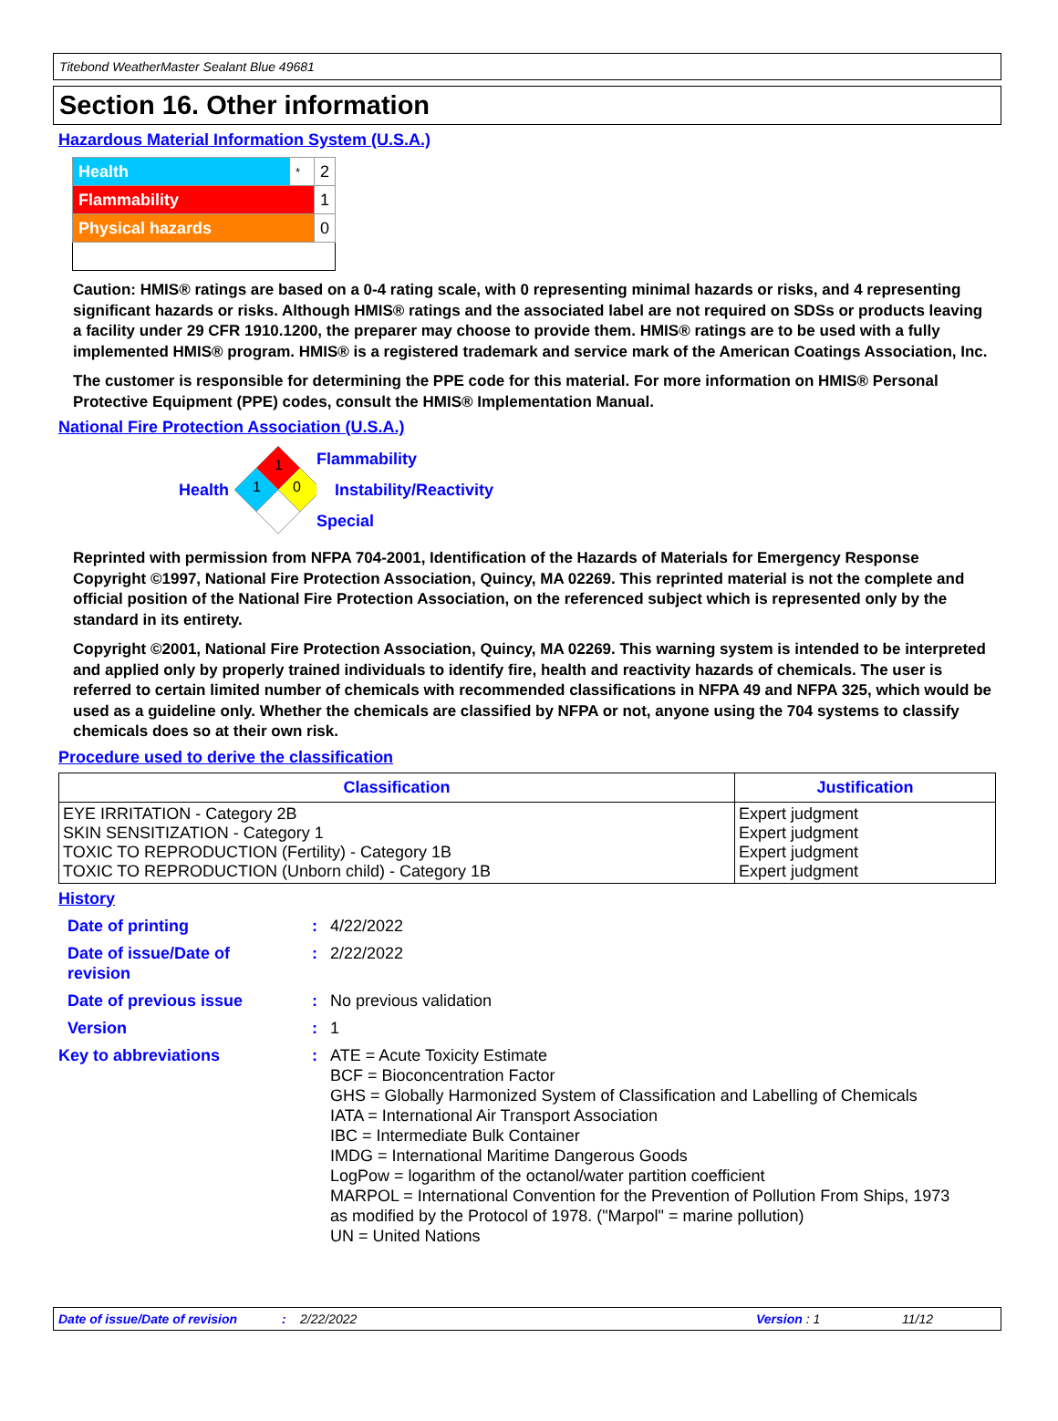Titebond WeatherMaster Sealant Blue 49681
Section 16. Other information
Hazardous Material Information System (U.S.A.)
| Health | * | 2 |
| Flammability | | 1 |
| Physical hazards | | 0 |
Caution: HMIS® ratings are based on a 0-4 rating scale, with 0 representing minimal hazards or risks, and 4 representing significant hazards or risks. Although HMIS® ratings and the associated label are not required on SDSs or products leaving a facility under 29 CFR 1910.1200, the preparer may choose to provide them. HMIS® ratings are to be used with a fully implemented HMIS® program. HMIS® is a registered trademark and service mark of the American Coatings Association, Inc.
The customer is responsible for determining the PPE code for this material. For more information on HMIS® Personal Protective Equipment (PPE) codes, consult the HMIS® Implementation Manual.
National Fire Protection Association (U.S.A.)
Health
1
1
0
Flammability
Instability/Reactivity
Special
Reprinted with permission from NFPA 704-2001, Identification of the Hazards of Materials for Emergency Response Copyright ©1997, National Fire Protection Association, Quincy, MA 02269. This reprinted material is not the complete and official position of the National Fire Protection Association, on the referenced subject which is represented only by the standard in its entirety.
Copyright ©2001, National Fire Protection Association, Quincy, MA 02269. This warning system is intended to be interpreted and applied only by properly trained individuals to identify fire, health and reactivity hazards of chemicals. The user is referred to certain limited number of chemicals with recommended classifications in NFPA 49 and NFPA 325, which would be used as a guideline only. Whether the chemicals are classified by NFPA or not, anyone using the 704 systems to classify chemicals does so at their own risk.
Procedure used to derive the classification
| Classification | Justification |
| --- | --- |
| EYE IRRITATION - Category 2B SKIN SENSITIZATION - Category 1 TOXIC TO REPRODUCTION (Fertility) - Category 1B TOXIC TO REPRODUCTION (Unborn child) - Category 1B | Expert judgment Expert judgment Expert judgment Expert judgment |
History
| Date of printing | : | 4/22/2022 |
| Date of issue/Date of revision | : | 2/22/2022 |
| Date of previous issue | : | No previous validation |
| Version | : | 1 |
| Key to abbreviations | : | ATE = Acute Toxicity Estimate BCF = Bioconcentration Factor GHS = Globally Harmonized System of Classification and Labelling of Chemicals IATA = International Air Transport Association IBC = Intermediate Bulk Container IMDG = International Maritime Dangerous Goods LogPow = logarithm of the octanol/water partition coefficient MARPOL = International Convention for the Prevention of Pollution From Ships, 1973 as modified by the Protocol of 1978. ("Marpol" = marine pollution) UN = United Nations |
Date of issue/Date of revision: 2/22/2022 Version : 1 11/12